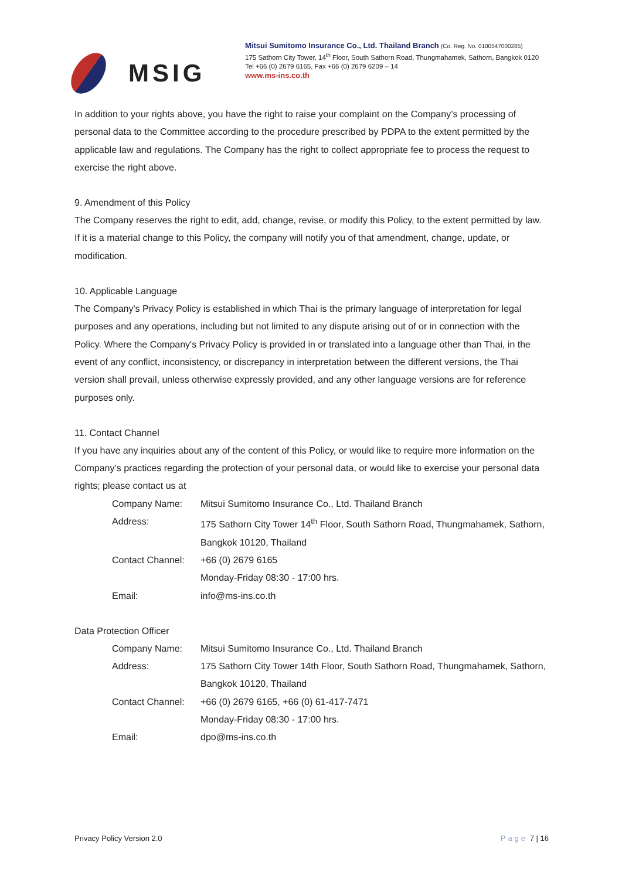MSIG
Mitsui Sumitomo Insurance Co., Ltd. Thailand Branch (Co. Reg. No. 0100547000285)
175 Sathorn City Tower, 14<sup>th</sup> Floor, South Sathorn Road, Thungmahamek, Sathorn, Bangkok 0120
Tel +66 (0) 2679 6165, Fax +66 (0) 2679 6209 – 14
www.ms-ins.co.th
In addition to your rights above, you have the right to raise your complaint on the Company’s processing of personal data to the Committee according to the procedure prescribed by PDPA to the extent permitted by the applicable law and regulations. The Company has the right to collect appropriate fee to process the request to exercise the right above.
9. Amendment of this Policy
The Company reserves the right to edit, add, change, revise, or modify this Policy, to the extent permitted by law. If it is a material change to this Policy, the company will notify you of that amendment, change, update, or modification.
10. Applicable Language
The Company's Privacy Policy is established in which Thai is the primary language of interpretation for legal purposes and any operations, including but not limited to any dispute arising out of or in connection with the Policy. Where the Company's Privacy Policy is provided in or translated into a language other than Thai, in the event of any conflict, inconsistency, or discrepancy in interpretation between the different versions, the Thai version shall prevail, unless otherwise expressly provided, and any other language versions are for reference purposes only.
11. Contact Channel
If you have any inquiries about any of the content of this Policy, or would like to require more information on the Company’s practices regarding the protection of your personal data, or would like to exercise your personal data rights; please contact us at
| Company Name: | Mitsui Sumitomo Insurance Co., Ltd. Thailand Branch |
| Address: | 175 Sathorn City Tower 14<sup>th</sup> Floor, South Sathorn Road, Thungmahamek, Sathorn, Bangkok 10120, Thailand |
| Contact Channel: | +66 (0) 2679 6165 Monday-Friday 08:30 - 17:00 hrs. |
| Email: | info@ms-ins.co.th |
Data Protection Officer
| Company Name: | Mitsui Sumitomo Insurance Co., Ltd. Thailand Branch |
| Address: | 175 Sathorn City Tower 14th Floor, South Sathorn Road, Thungmahamek, Sathorn, Bangkok 10120, Thailand |
| Contact Channel: | +66 (0) 2679 6165, +66 (0) 61-417-7471 Monday-Friday 08:30 - 17:00 hrs. |
| Email: | dpo@ms-ins.co.th |
Privacy Policy Version 2.0 Page 7 | 16